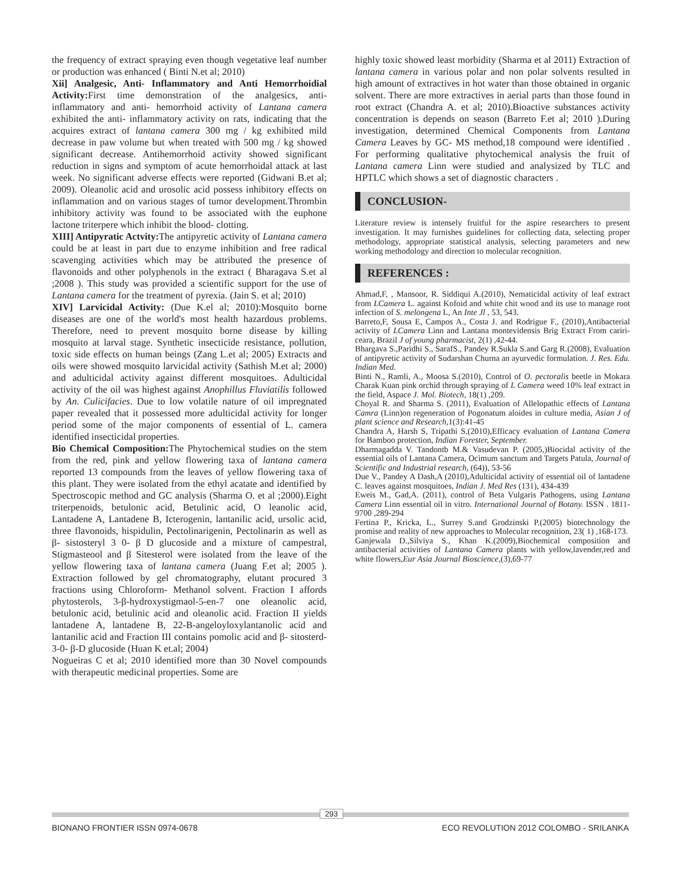the frequency of extract spraying even though vegetative leaf number or production was enhanced ( Binti N.et al; 2010)
Xii] Analgesic, Anti- Inflammatory and Anti Hemorrhoidial Activity: First time demonstration of the analgesics, anti- inflammatory and anti- hemorrhoid activity of Lantana camera exhibited the anti- inflammatory activity on rats, indicating that the acquires extract of lantana camera 300 mg / kg exhibited mild decrease in paw volume but when treated with 500 mg / kg showed significant decrease. Antihemorrhoid activity showed significant reduction in signs and symptom of acute hemorrhoidal attack at last week. No significant adverse effects were reported (Gidwani B.et al; 2009). Oleanolic acid and urosolic acid possess inhibitory effects on inflammation and on various stages of tumor development.Thrombin inhibitory activity was found to be associated with the euphone lactone triterpere which inhibit the blood- clotting.
XIII] Antipyratic Actvity: The antipyretic activity of Lantana camera could be at least in part due to enzyme inhibition and free radical scavenging activities which may be attributed the presence of flavonoids and other polyphenols in the extract ( Bharagava S.et al ;2008 ). This study was provided a scientific support for the use of Lantana camera for the treatment of pyrexia. (Jain S. et al; 2010)
XIV] Larvicidal Activity: (Due K.el al; 2010):Mosquito borne diseases are one of the world's most health hazardous problems. Therefore, need to prevent mosquito borne disease by killing mosquito at larval stage. Synthetic insecticide resistance, pollution, toxic side effects on human beings (Zang L.et al; 2005) Extracts and oils were showed mosquito larvicidal activity (Sathish M.et al; 2000) and adulticidal activity against different mosquitoes. Adulticidal activity of the oil was highest against Anophillus Fluviatilis followed by An. Culicifacies. Due to low volatile nature of oil impregnated paper revealed that it possessed more adulticidal activity for longer period some of the major components of essential of L. camera identified insecticidal properties.
Bio Chemical Composition: The Phytochemical studies on the stem from the red, pink and yellow flowering taxa of lantana camera reported 13 compounds from the leaves of yellow flowering taxa of this plant. They were isolated from the ethyl acatate and identified by Spectroscopic method and GC analysis (Sharma O. et al ;2000).Eight triterpenoids, betulonic acid, Betulinic acid, O leanolic acid, Lantadene A, Lantadene B, Icterogenin, lantanilic acid, ursolic acid, three flavonoids, hispidulin, Pectolinarigenin, Pectolinarin as well as β- sistosteryl 3 0- β D glucoside and a mixture of campestral, Stigmasteool and β Sitesterol were isolated from the leave of the yellow flowering taxa of lantana camera (Juang F.et al; 2005 ). Extraction followed by gel chromatography, elutant procured 3 fractions using Chloroform- Methanol solvent. Fraction I affords phytosterols, 3-β-hydroxystigmaol-5-en-7 one oleanolic acid, betulonic acid, betulinic acid and oleanolic acid. Fraction II yields lantadene A, lantadene B, 22-B-angeloyloxylantanolic acid and lantanilic acid and Fraction III contains pomolic acid and β- sitosterd- 3-0- β-D glucoside (Huan K et.al; 2004)
Nogueiras C et al; 2010 identified more than 30 Novel compounds with therapeutic medicinal properties. Some are
highly toxic showed least morbidity (Sharma et al 2011) Extraction of lantana camera in various polar and non polar solvents resulted in high amount of extractives in hot water than those obtained in organic solvent. There are more extractives in aerial parts than those found in root extract (Chandra A. et al; 2010).Bioactive substances activity concentration is depends on season (Barreto F.et al; 2010 ).During investigation, determined Chemical Components from Lantana Camera Leaves by GC- MS method,18 compound were identified . For performing qualitative phytochemical analysis the fruit of Lantana camera Linn were studied and analysized by TLC and HPTLC which shows a set of diagnostic characters .
CONCLUSION-
Literature review is intensely fruitful for the aspire researchers to present investigation. It may furnishes guidelines for collecting data, selecting proper methodology, appropriate statistical analysis, selecting parameters and new working methodology and direction to molecular recognition.
REFERENCES :
Ahmad,F, , Mansoor, R. Siddiqui A.(2010), Nematicidal activity of leaf extract from LCamera L. against Kofoid and white chit wood and its use to manage root infection of S. melongena L, An Inte Jl , 53, 543.
Barreto,F, Sousa E, Campos A., Costa J. and Rodrigue F., (2010),Antibacterial activity of LCamera Linn and Lantana montevidensis Brig Extract From cariri-ceara, Brazil J of young pharmacist, 2(1) ,42-44.
Bhargava S.,Paridhi S., SarafS., Pandey R.Sukla S.and Garg R.(2008), Evaluation of antipyretic activity of Sudarshan Churna an ayurvedic formulation. J. Res. Edu. Indian Med.
Binti N., Ramli, A., Moosa S.(2010), Control of O. pectoralis beetle in Mokara Charak Kuan pink orchid through spraying of L Camera weed 10% leaf extract in the field, Aspace J. Mol. Biotech, 18(1) ,209.
Choyal R. and Sharma S. (2011), Evaluation of Allelopathic effects of Lantana Camra (Linn)on regeneration of Pogonatum aloides in culture media, Asian J of plant science and Research,1(3):41-45
Chandra A, Harsh S, Tripathi S.(2010),Efficacy evaluation of Lantana Camera for Bamboo protection, Indian Forester, September.
Dharmagadda V. Tandontb M.& Vasudevan P. (2005,)Biocidal activity of the essential oils of Lantana Camera, Ocimum sanctum and Targets Patula, Journal of Scientific and Industrial research, (64)), 53-56
Due V., Pandey A Dash,A (2010),Adulticidal activity of essential oil of lantadene C. leaves against mosquitoes, Indian J. Med Res (131), 434-439
Eweis M., Gad,A. (2011), control of Beta Vulgaris Pathogens, using Lantana Camera Linn essential oil in vitro. International Journal of Botany. ISSN . 1811-9700 ,289-294
Fertina P., Kricka, L., Surrey S.and Grodzinski P.(2005) biotechnology the promise and reality of new approaches to Molecular recognition, 23( 1) ,168-173.
Ganjewala D.,Silviya S., Khan K.(2009),Biochemical composition and antibacterial activities of Lantana Camera plants with yellow,lavender,red and white flowers,Eur Asia Journal Bioscience,(3),69-77
293
BIONANO FRONTIER ISSN 0974-0678 ECO REVOLUTION 2012 COLOMBO - SRILANKA